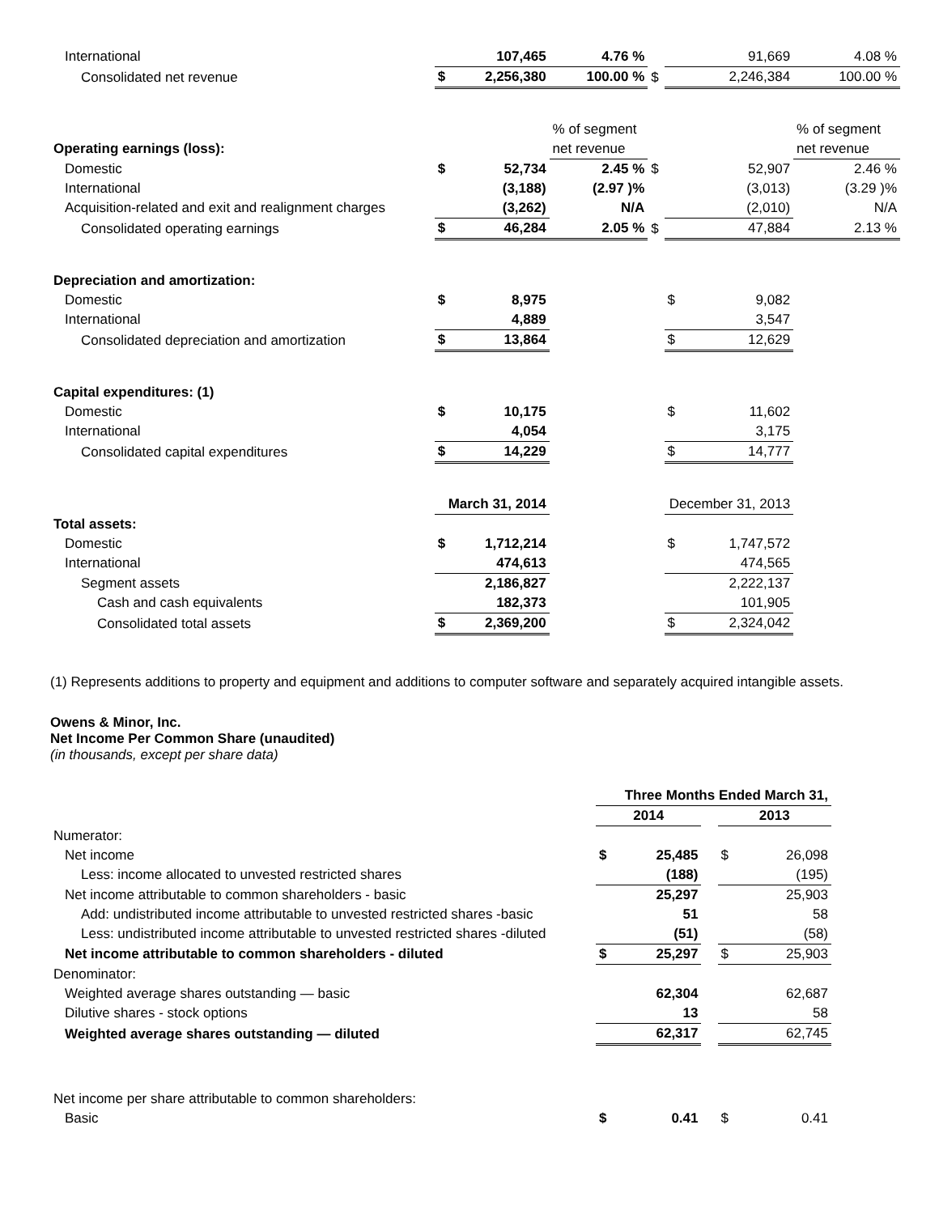| International | | 107,465 | 4.76 % | | | 91,669 | 4.08 % |
| Consolidated net revenue | $ | 2,256,380 | 100.00 % | $ | | 2,246,384 | 100.00 % |
| | | | % of segment | | | | % of segment |
| Operating earnings (loss): | | | net revenue | | | | net revenue |
| Domestic | $ | 52,734 | 2.45 % | $ | | 52,907 | 2.46 % |
| International | | (3,188) | (2.97 )% | | | (3,013) | (3.29 )% |
| Acquisition-related and exit and realignment charges | | (3,262) | N/A | | | (2,010) | N/A |
| Consolidated operating earnings | $ | 46,284 | 2.05 % | $ | | 47,884 | 2.13 % |
| Depreciation and amortization: | | | | | | | |
| Domestic | $ | 8,975 | | | $ | 9,082 | |
| International | | 4,889 | | | | 3,547 | |
| Consolidated depreciation and amortization | $ | 13,864 | | | $ | 12,629 | |
| Capital expenditures: (1) | | | | | | | |
| Domestic | $ | 10,175 | | | $ | 11,602 | |
| International | | 4,054 | | | | 3,175 | |
| Consolidated capital expenditures | $ | 14,229 | | | $ | 14,777 | |
| | March 31, 2014 | | | | December 31, 2013 | | |
| Total assets: | | | | | | | |
| Domestic | $ | 1,712,214 | | | $ | 1,747,572 | |
| International | | 474,613 | | | | 474,565 | |
| Segment assets | | 2,186,827 | | | | 2,222,137 | |
| Cash and cash equivalents | | 182,373 | | | | 101,905 | |
| Consolidated total assets | $ | 2,369,200 | | | $ | 2,324,042 | |
(1) Represents additions to property and equipment and additions to computer software and separately acquired intangible assets.
Owens & Minor, Inc.
Net Income Per Common Share (unaudited)
(in thousands, except per share data)
| | Three Months Ended March 31, | | | | |
| | 2014 | | | 2013 | |
| Numerator: | | | | | |
| Net income | $ | 25,485 | | $ | 26,098 |
| Less: income allocated to unvested restricted shares | | (188) | | | (195) |
| Net income attributable to common shareholders - basic | | 25,297 | | | 25,903 |
| Add: undistributed income attributable to unvested restricted shares -basic | | 51 | | | 58 |
| Less: undistributed income attributable to unvested restricted shares -diluted | | (51) | | | (58) |
| Net income attributable to common shareholders - diluted | $ | 25,297 | | $ | 25,903 |
| Denominator: | | | | | |
| Weighted average shares outstanding — basic | | 62,304 | | | 62,687 |
| Dilutive shares - stock options | | 13 | | | 58 |
| Weighted average shares outstanding — diluted | | 62,317 | | | 62,745 |
| Net income per share attributable to common shareholders: | | | | | |
| Basic | $ | 0.41 | | $ | 0.41 |